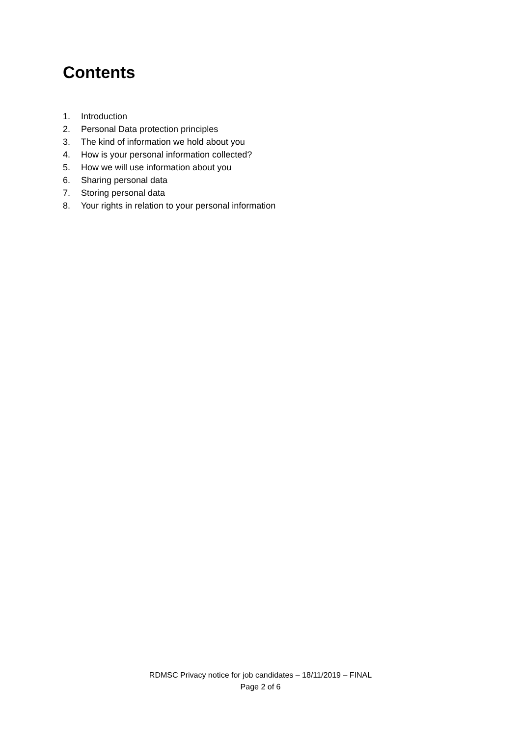Contents
1. Introduction
2. Personal Data protection principles
3. The kind of information we hold about you
4. How is your personal information collected?
5. How we will use information about you
6. Sharing personal data
7. Storing personal data
8. Your rights in relation to your personal information
RDMSC Privacy notice for job candidates – 18/11/2019 – FINAL
Page 2 of 6